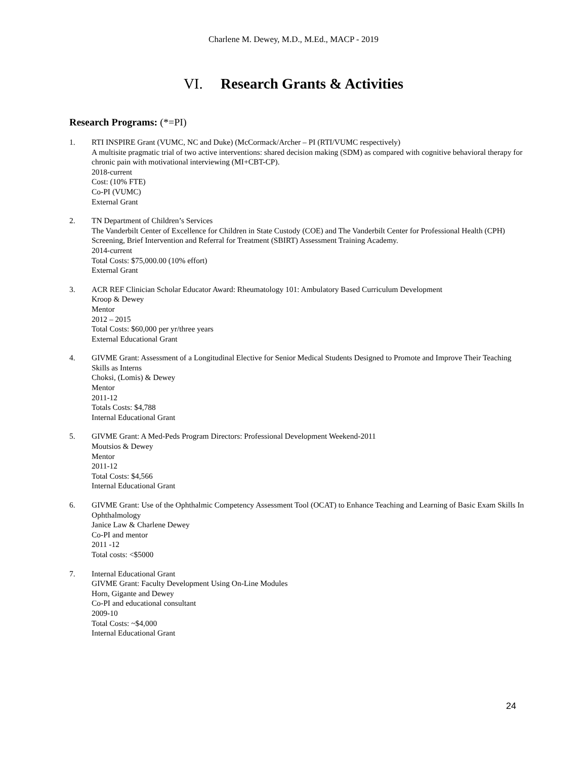Charlene M. Dewey, M.D., M.Ed., MACP - 2019
VI. Research Grants & Activities
Research Programs: (*=PI)
1. RTI INSPIRE Grant (VUMC, NC and Duke) (McCormack/Archer – PI (RTI/VUMC respectively)
A multisite pragmatic trial of two active interventions: shared decision making (SDM) as compared with cognitive behavioral therapy for chronic pain with motivational interviewing (MI+CBT-CP).
2018-current
Cost: (10% FTE)
Co-PI (VUMC)
External Grant
2. TN Department of Children’s Services
The Vanderbilt Center of Excellence for Children in State Custody (COE) and The Vanderbilt Center for Professional Health (CPH) Screening, Brief Intervention and Referral for Treatment (SBIRT) Assessment Training Academy.
2014-current
Total Costs: $75,000.00 (10% effort)
External Grant
3. ACR REF Clinician Scholar Educator Award: Rheumatology 101: Ambulatory Based Curriculum Development
Kroop & Dewey
Mentor
2012 – 2015
Total Costs: $60,000 per yr/three years
External Educational Grant
4. GIVME Grant: Assessment of a Longitudinal Elective for Senior Medical Students Designed to Promote and Improve Their Teaching Skills as Interns
Choksi, (Lomis) & Dewey
Mentor
2011-12
Totals Costs: $4,788
Internal Educational Grant
5. GIVME Grant: A Med-Peds Program Directors: Professional Development Weekend-2011
Moutsios & Dewey
Mentor
2011-12
Total Costs: $4,566
Internal Educational Grant
6. GIVME Grant: Use of the Ophthalmic Competency Assessment Tool (OCAT) to Enhance Teaching and Learning of Basic Exam Skills In Ophthalmology
Janice Law & Charlene Dewey
Co-PI and mentor
2011 -12
Total costs: <$5000
7. Internal Educational Grant
GIVME Grant: Faculty Development Using On-Line Modules
Horn, Gigante and Dewey
Co-PI and educational consultant
2009-10
Total Costs: ~$4,000
Internal Educational Grant
24